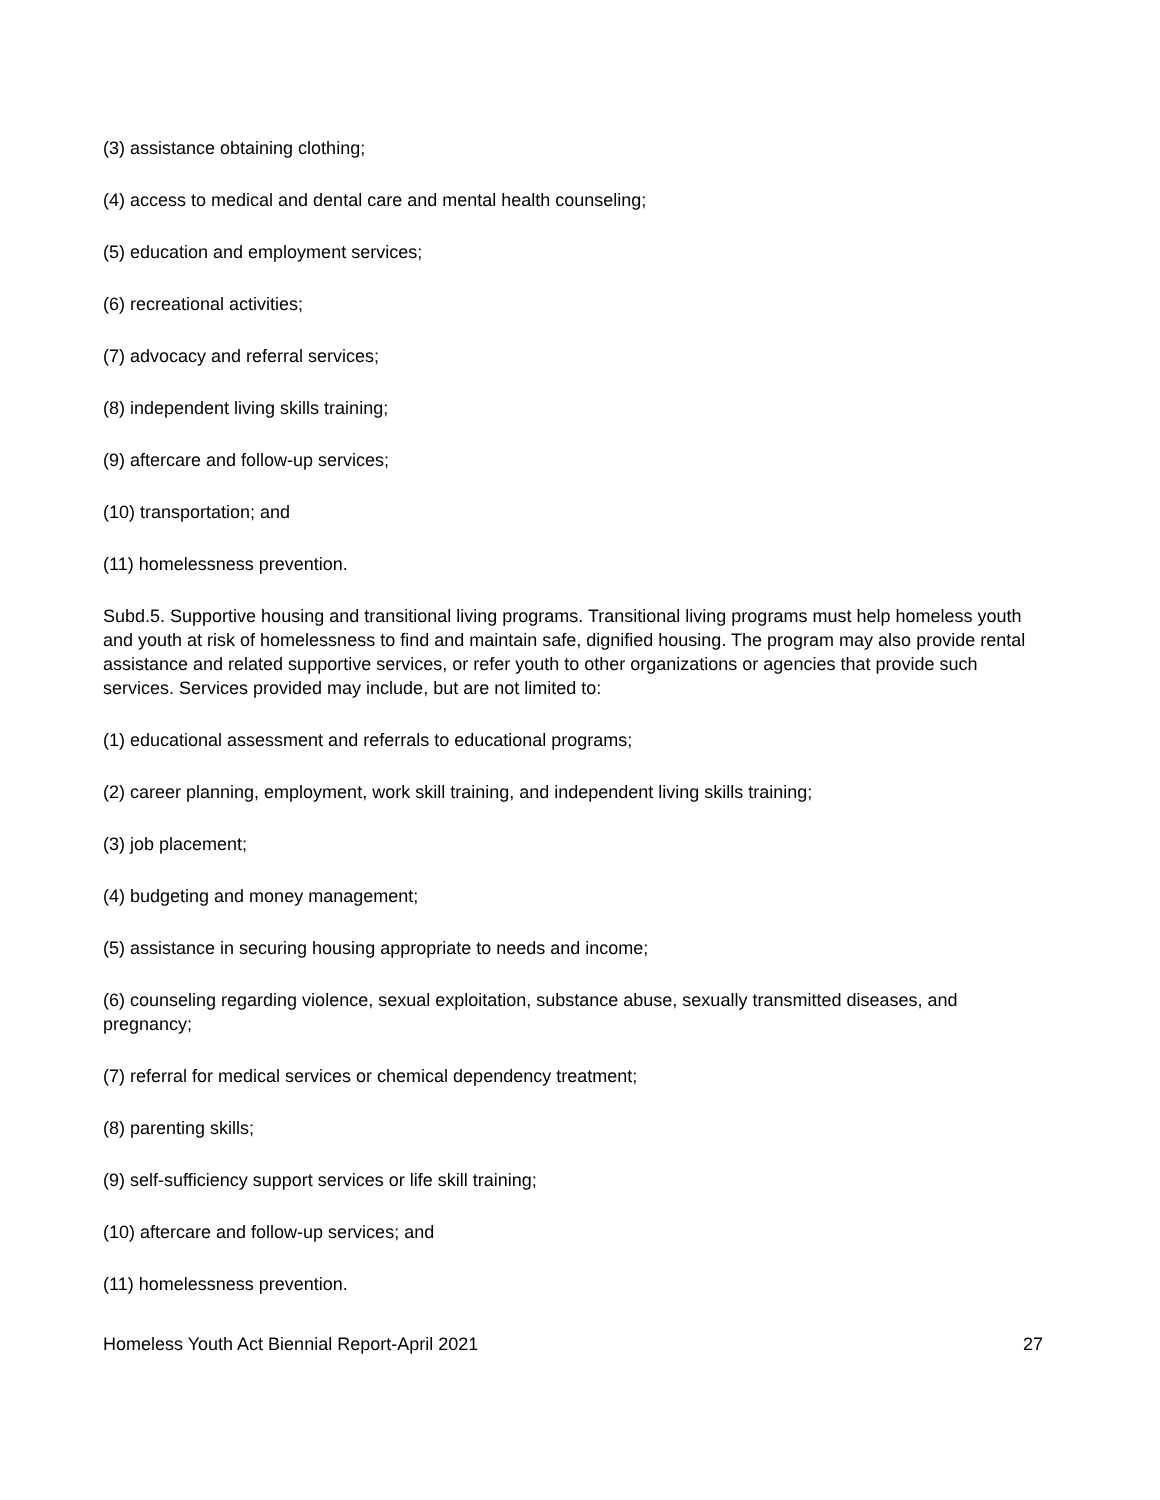(3) assistance obtaining clothing;
(4) access to medical and dental care and mental health counseling;
(5) education and employment services;
(6) recreational activities;
(7) advocacy and referral services;
(8) independent living skills training;
(9) aftercare and follow-up services;
(10) transportation; and
(11) homelessness prevention.
Subd.5. Supportive housing and transitional living programs. Transitional living programs must help homeless youth and youth at risk of homelessness to find and maintain safe, dignified housing. The program may also provide rental assistance and related supportive services, or refer youth to other organizations or agencies that provide such services. Services provided may include, but are not limited to:
(1) educational assessment and referrals to educational programs;
(2) career planning, employment, work skill training, and independent living skills training;
(3) job placement;
(4) budgeting and money management;
(5) assistance in securing housing appropriate to needs and income;
(6) counseling regarding violence, sexual exploitation, substance abuse, sexually transmitted diseases, and pregnancy;
(7) referral for medical services or chemical dependency treatment;
(8) parenting skills;
(9) self-sufficiency support services or life skill training;
(10) aftercare and follow-up services; and
(11) homelessness prevention.
Homeless Youth Act Biennial Report-April 2021 27